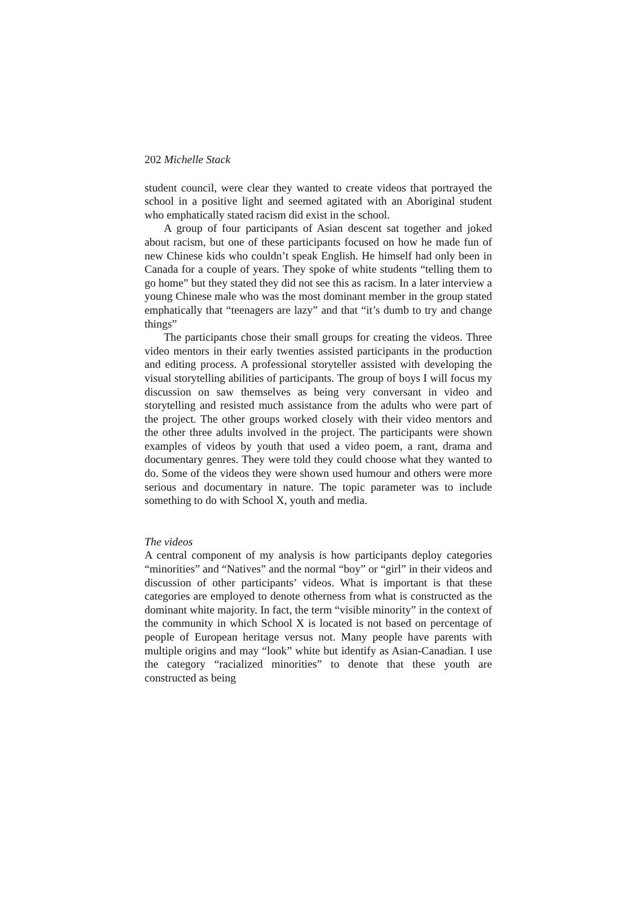202 Michelle Stack
student council, were clear they wanted to create videos that portrayed the school in a positive light and seemed agitated with an Aboriginal student who emphatically stated racism did exist in the school.
A group of four participants of Asian descent sat together and joked about racism, but one of these participants focused on how he made fun of new Chinese kids who couldn’t speak English. He himself had only been in Canada for a couple of years. They spoke of white students “telling them to go home” but they stated they did not see this as racism. In a later interview a young Chinese male who was the most dominant member in the group stated emphatically that “teenagers are lazy” and that “it’s dumb to try and change things”
The participants chose their small groups for creating the videos. Three video mentors in their early twenties assisted participants in the production and editing process. A professional storyteller assisted with developing the visual storytelling abilities of participants. The group of boys I will focus my discussion on saw themselves as being very conversant in video and storytelling and resisted much assistance from the adults who were part of the project. The other groups worked closely with their video mentors and the other three adults involved in the project. The participants were shown examples of videos by youth that used a video poem, a rant, drama and documentary genres. They were told they could choose what they wanted to do. Some of the videos they were shown used humour and others were more serious and documentary in nature. The topic parameter was to include something to do with School X, youth and media.
The videos
A central component of my analysis is how participants deploy categories “minorities” and “Natives” and the normal “boy” or “girl” in their videos and discussion of other participants’ videos. What is important is that these categories are employed to denote otherness from what is constructed as the dominant white majority. In fact, the term “visible minority” in the context of the community in which School X is located is not based on percentage of people of European heritage versus not. Many people have parents with multiple origins and may “look” white but identify as Asian-Canadian. I use the category “racialized minorities” to denote that these youth are constructed as being